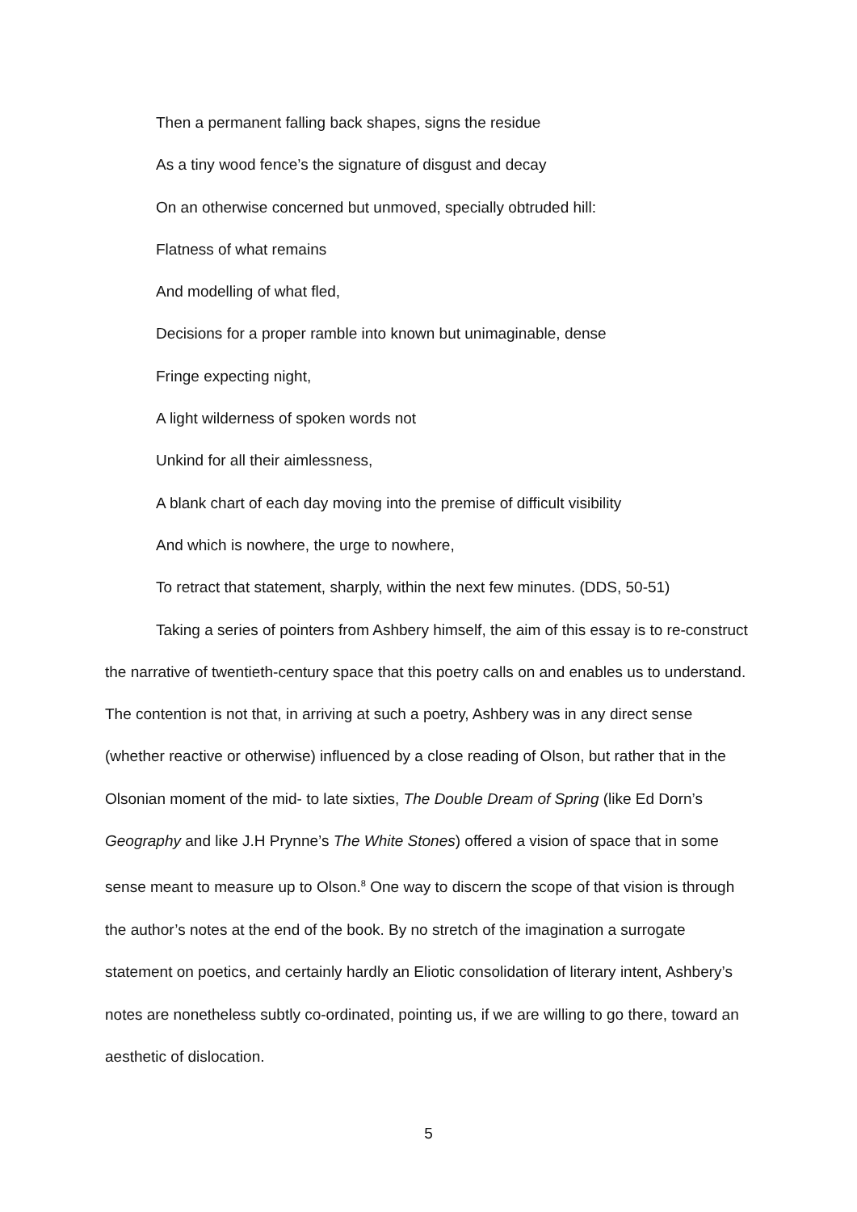Then a permanent falling back shapes, signs the residue
As a tiny wood fence’s the signature of disgust and decay
On an otherwise concerned but unmoved, specially obtruded hill:
Flatness of what remains
And modelling of what fled,
Decisions for a proper ramble into known but unimaginable, dense
Fringe expecting night,
A light wilderness of spoken words not
Unkind for all their aimlessness,
A blank chart of each day moving into the premise of difficult visibility
And which is nowhere, the urge to nowhere,
To retract that statement, sharply, within the next few minutes. (DDS, 50-51)
Taking a series of pointers from Ashbery himself, the aim of this essay is to re-construct the narrative of twentieth-century space that this poetry calls on and enables us to understand. The contention is not that, in arriving at such a poetry, Ashbery was in any direct sense (whether reactive or otherwise) influenced by a close reading of Olson, but rather that in the Olsonian moment of the mid- to late sixties, The Double Dream of Spring (like Ed Dorn’s Geography and like J.H Prynne’s The White Stones) offered a vision of space that in some sense meant to measure up to Olson.<sup>8</sup> One way to discern the scope of that vision is through the author’s notes at the end of the book. By no stretch of the imagination a surrogate statement on poetics, and certainly hardly an Eliotic consolidation of literary intent, Ashbery’s notes are nonetheless subtly co-ordinated, pointing us, if we are willing to go there, toward an aesthetic of dislocation.
5